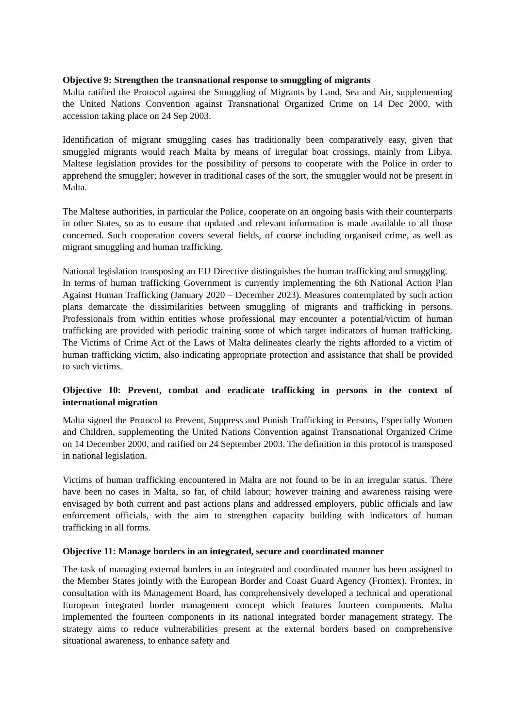Objective 9: Strengthen the transnational response to smuggling of migrants
Malta ratified the Protocol against the Smuggling of Migrants by Land, Sea and Air, supplementing the United Nations Convention against Transnational Organized Crime on 14 Dec 2000, with accession taking place on 24 Sep 2003.
Identification of migrant smuggling cases has traditionally been comparatively easy, given that smuggled migrants would reach Malta by means of irregular boat crossings, mainly from Libya. Maltese legislation provides for the possibility of persons to cooperate with the Police in order to apprehend the smuggler; however in traditional cases of the sort, the smuggler would not be present in Malta.
The Maltese authorities, in particular the Police, cooperate on an ongoing basis with their counterparts in other States, so as to ensure that updated and relevant information is made available to all those concerned. Such cooperation covers several fields, of course including organised crime, as well as migrant smuggling and human trafficking.
National legislation transposing an EU Directive distinguishes the human trafficking and smuggling. In terms of human trafficking Government is currently implementing the 6th National Action Plan Against Human Trafficking (January 2020 – December 2023). Measures contemplated by such action plans demarcate the dissimilarities between smuggling of migrants and trafficking in persons. Professionals from within entities whose professional may encounter a potential/victim of human trafficking are provided with periodic training some of which target indicators of human trafficking. The Victims of Crime Act of the Laws of Malta delineates clearly the rights afforded to a victim of human trafficking victim, also indicating appropriate protection and assistance that shall be provided to such victims.
Objective 10: Prevent, combat and eradicate trafficking in persons in the context of international migration
Malta signed the Protocol to Prevent, Suppress and Punish Trafficking in Persons, Especially Women and Children, supplementing the United Nations Convention against Transnational Organized Crime on 14 December 2000, and ratified on 24 September 2003. The definition in this protocol is transposed in national legislation.
Victims of human trafficking encountered in Malta are not found to be in an irregular status. There have been no cases in Malta, so far, of child labour; however training and awareness raising were envisaged by both current and past actions plans and addressed employers, public officials and law enforcement officials, with the aim to strengthen capacity building with indicators of human trafficking in all forms.
Objective 11: Manage borders in an integrated, secure and coordinated manner
The task of managing external borders in an integrated and coordinated manner has been assigned to the Member States jointly with the European Border and Coast Guard Agency (Frontex). Frontex, in consultation with its Management Board, has comprehensively developed a technical and operational European integrated border management concept which features fourteen components. Malta implemented the fourteen components in its national integrated border management strategy. The strategy aims to reduce vulnerabilities present at the external borders based on comprehensive situational awareness, to enhance safety and